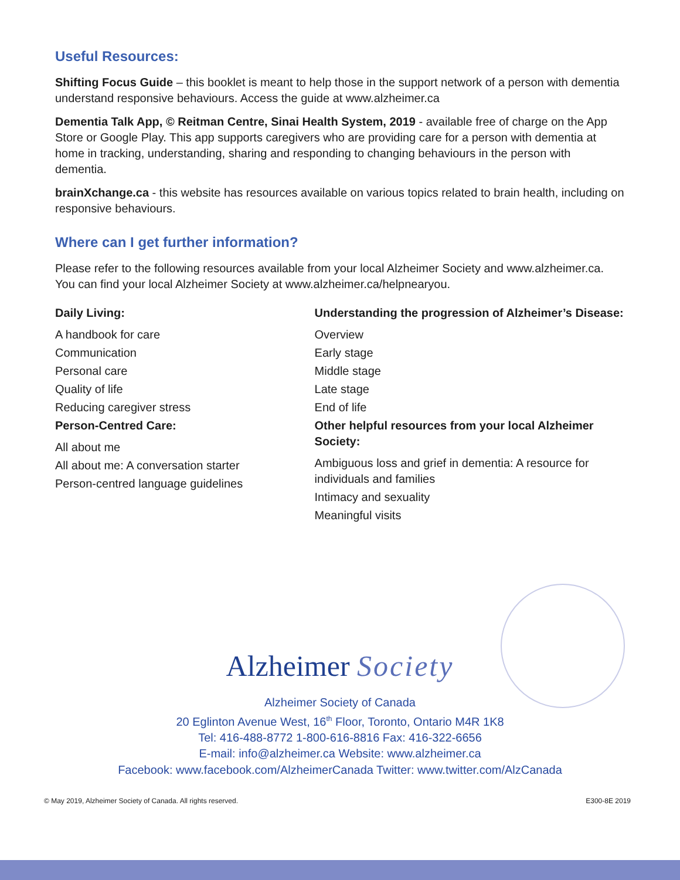Useful Resources:
Shifting Focus Guide – this booklet is meant to help those in the support network of a person with dementia understand responsive behaviours. Access the guide at www.alzheimer.ca
Dementia Talk App, © Reitman Centre, Sinai Health System, 2019 - available free of charge on the App Store or Google Play. This app supports caregivers who are providing care for a person with dementia at home in tracking, understanding, sharing and responding to changing behaviours in the person with dementia.
brainXchange.ca - this website has resources available on various topics related to brain health, including on responsive behaviours.
Where can I get further information?
Please refer to the following resources available from your local Alzheimer Society and www.alzheimer.ca. You can find your local Alzheimer Society at www.alzheimer.ca/helpnearyou.
Daily Living:
A handbook for care
Communication
Personal care
Quality of life
Reducing caregiver stress
Person-Centred Care:
All about me
All about me: A conversation starter
Person-centred language guidelines
Understanding the progression of Alzheimer’s Disease:
Overview
Early stage
Middle stage
Late stage
End of life
Other helpful resources from your local Alzheimer Society:
Ambiguous loss and grief in dementia: A resource for individuals and families
Intimacy and sexuality
Meaningful visits
Alzheimer Society
Alzheimer Society of Canada
20 Eglinton Avenue West, 16<sup>th</sup> Floor, Toronto, Ontario M4R 1K8
Tel: 416-488-8772 1-800-616-8816 Fax: 416-322-6656
E-mail: info@alzheimer.ca Website: www.alzheimer.ca
Facebook: www.facebook.com/AlzheimerCanada Twitter: www.twitter.com/AlzCanada
© May 2019, Alzheimer Society of Canada. All rights reserved. E300-8E 2019